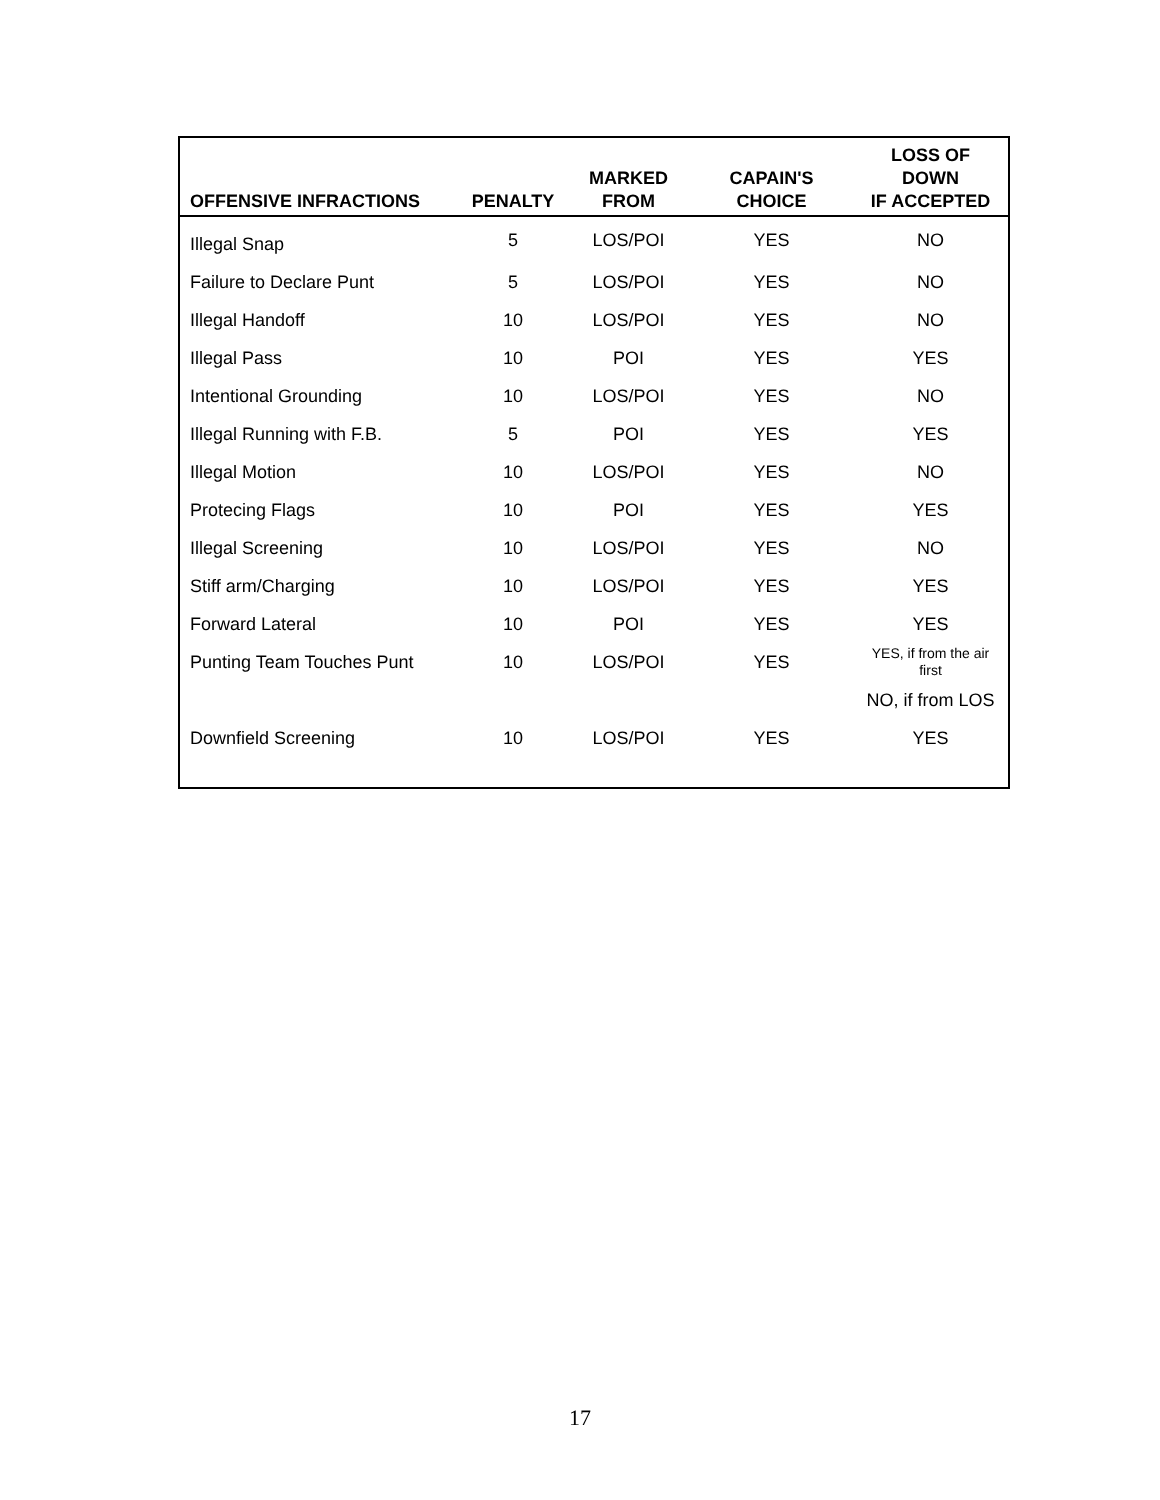| OFFENSIVE INFRACTIONS | PENALTY | MARKED FROM | CAPAIN'S CHOICE | LOSS OF DOWN IF ACCEPTED |
| --- | --- | --- | --- | --- |
| Illegal Snap | 5 | LOS/POI | YES | NO |
| Failure to Declare Punt | 5 | LOS/POI | YES | NO |
| Illegal Handoff | 10 | LOS/POI | YES | NO |
| Illegal Pass | 10 | POI | YES | YES |
| Intentional Grounding | 10 | LOS/POI | YES | NO |
| Illegal Running with F.B. | 5 | POI | YES | YES |
| Illegal Motion | 10 | LOS/POI | YES | NO |
| Protecing Flags | 10 | POI | YES | YES |
| Illegal Screening | 10 | LOS/POI | YES | NO |
| Stiff arm/Charging | 10 | LOS/POI | YES | YES |
| Forward Lateral | 10 | POI | YES | YES |
| Punting Team Touches Punt | 10 | LOS/POI | YES | YES, if from the air first |
| | | | | NO, if from LOS |
| Downfield Screening | 10 | LOS/POI | YES | YES |
17